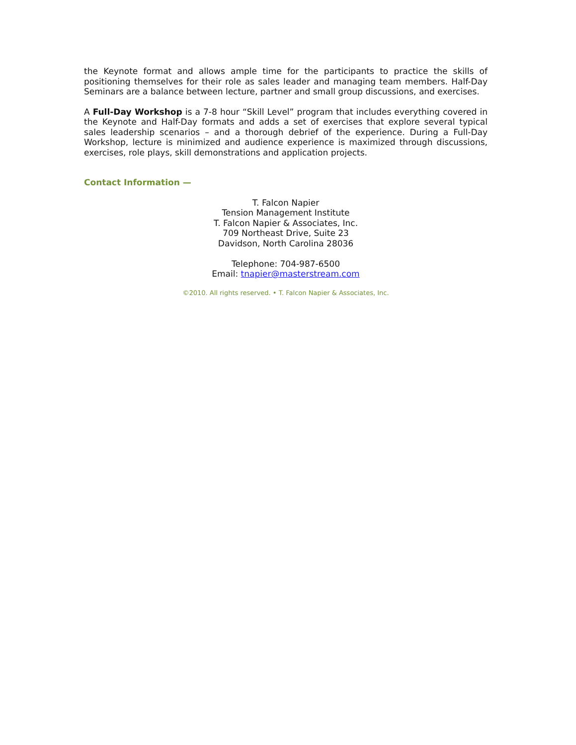the Keynote format and allows ample time for the participants to practice the skills of positioning themselves for their role as sales leader and managing team members. Half-Day Seminars are a balance between lecture, partner and small group discussions, and exercises.
A Full-Day Workshop is a 7-8 hour “Skill Level” program that includes everything covered in the Keynote and Half-Day formats and adds a set of exercises that explore several typical sales leadership scenarios – and a thorough debrief of the experience. During a Full-Day Workshop, lecture is minimized and audience experience is maximized through discussions, exercises, role plays, skill demonstrations and application projects.
Contact Information —
T. Falcon Napier
Tension Management Institute
T. Falcon Napier & Associates, Inc.
709 Northeast Drive, Suite 23
Davidson, North Carolina 28036
Telephone: 704-987-6500
Email: tnapier@masterstream.com
©2010. All rights reserved. • T. Falcon Napier & Associates, Inc.